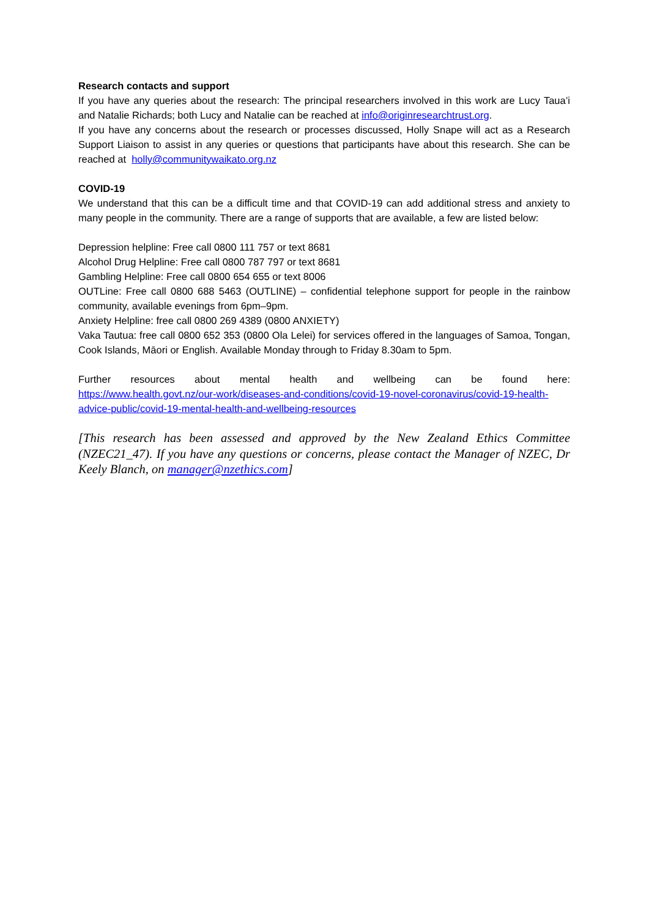Research contacts and support
If you have any queries about the research: The principal researchers involved in this work are Lucy Taua’i and Natalie Richards; both Lucy and Natalie can be reached at info@originresearchtrust.org.
If you have any concerns about the research or processes discussed, Holly Snape will act as a Research Support Liaison to assist in any queries or questions that participants have about this research. She can be reached at holly@communitywaikato.org.nz
COVID-19
We understand that this can be a difficult time and that COVID-19 can add additional stress and anxiety to many people in the community. There are a range of supports that are available, a few are listed below:
Depression helpline: Free call 0800 111 757 or text 8681
Alcohol Drug Helpline: Free call 0800 787 797 or text 8681
Gambling Helpline: Free call 0800 654 655 or text 8006
OUTLine: Free call 0800 688 5463 (OUTLINE) – confidential telephone support for people in the rainbow community, available evenings from 6pm–9pm.
Anxiety Helpline: free call 0800 269 4389 (0800 ANXIETY)
Vaka Tautua: free call 0800 652 353 (0800 Ola Lelei) for services offered in the languages of Samoa, Tongan, Cook Islands, Māori or English. Available Monday through to Friday 8.30am to 5pm.
Further resources about mental health and wellbeing can be found here:
https://www.health.govt.nz/our-work/diseases-and-conditions/covid-19-novel-coronavirus/covid-19-health-advice-public/covid-19-mental-health-and-wellbeing-resources
[This research has been assessed and approved by the New Zealand Ethics Committee (NZEC21_47). If you have any questions or concerns, please contact the Manager of NZEC, Dr Keely Blanch, on manager@nzethics.com]